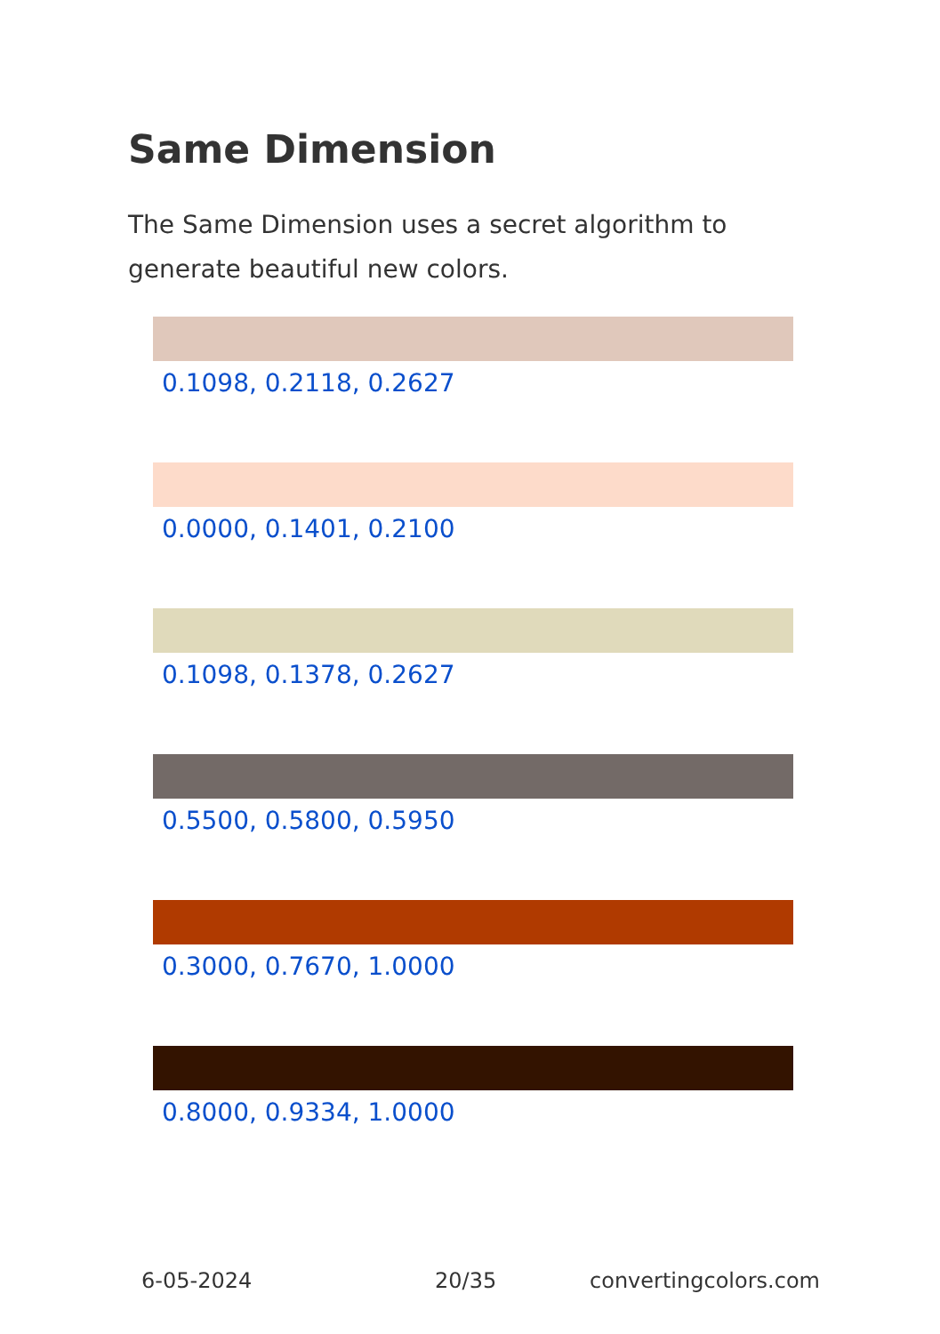Same Dimension
The Same Dimension uses a secret algorithm to generate beautiful new colors.
0.1098, 0.2118, 0.2627
0.0000, 0.1401, 0.2100
0.1098, 0.1378, 0.2627
0.5500, 0.5800, 0.5950
0.3000, 0.7670, 1.0000
0.8000, 0.9334, 1.0000
6-05-2024 20/35 convertingcolors.com